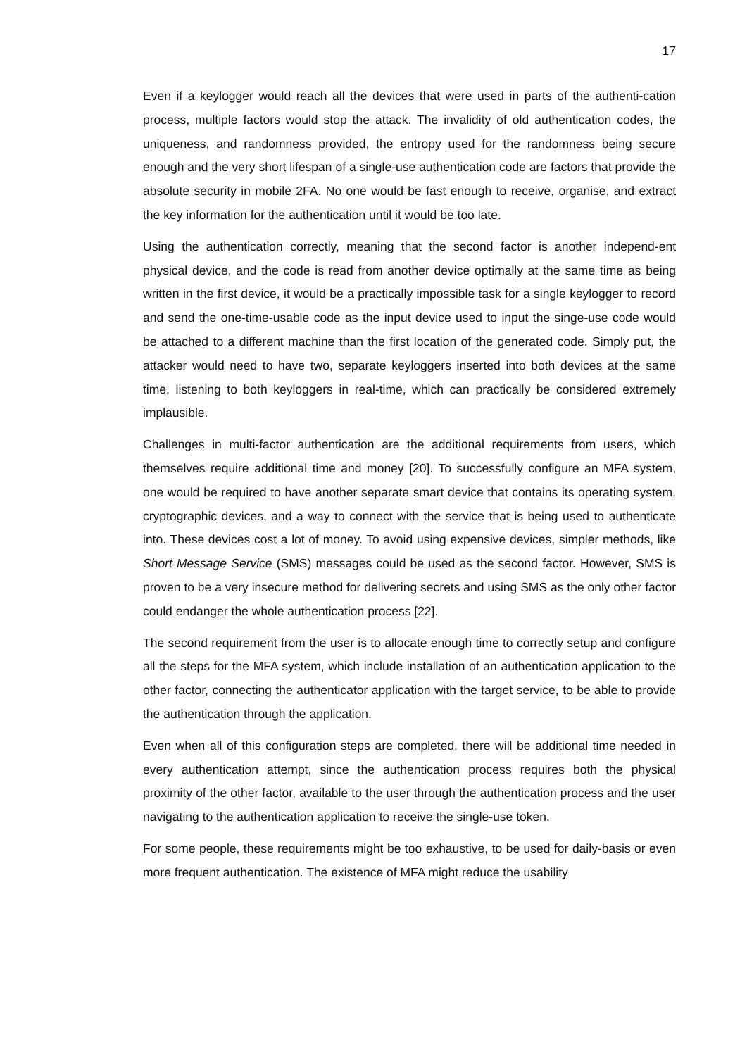17
Even if a keylogger would reach all the devices that were used in parts of the authenti-cation process, multiple factors would stop the attack. The invalidity of old authentication codes, the uniqueness, and randomness provided, the entropy used for the randomness being secure enough and the very short lifespan of a single-use authentication code are factors that provide the absolute security in mobile 2FA. No one would be fast enough to receive, organise, and extract the key information for the authentication until it would be too late.
Using the authentication correctly, meaning that the second factor is another independ-ent physical device, and the code is read from another device optimally at the same time as being written in the first device, it would be a practically impossible task for a single keylogger to record and send the one-time-usable code as the input device used to input the singe-use code would be attached to a different machine than the first location of the generated code. Simply put, the attacker would need to have two, separate keyloggers inserted into both devices at the same time, listening to both keyloggers in real-time, which can practically be considered extremely implausible.
Challenges in multi-factor authentication are the additional requirements from users, which themselves require additional time and money [20]. To successfully configure an MFA system, one would be required to have another separate smart device that contains its operating system, cryptographic devices, and a way to connect with the service that is being used to authenticate into. These devices cost a lot of money. To avoid using expensive devices, simpler methods, like Short Message Service (SMS) messages could be used as the second factor. However, SMS is proven to be a very insecure method for delivering secrets and using SMS as the only other factor could endanger the whole authentication process [22].
The second requirement from the user is to allocate enough time to correctly setup and configure all the steps for the MFA system, which include installation of an authentication application to the other factor, connecting the authenticator application with the target service, to be able to provide the authentication through the application.
Even when all of this configuration steps are completed, there will be additional time needed in every authentication attempt, since the authentication process requires both the physical proximity of the other factor, available to the user through the authentication process and the user navigating to the authentication application to receive the single-use token.
For some people, these requirements might be too exhaustive, to be used for daily-basis or even more frequent authentication. The existence of MFA might reduce the usability